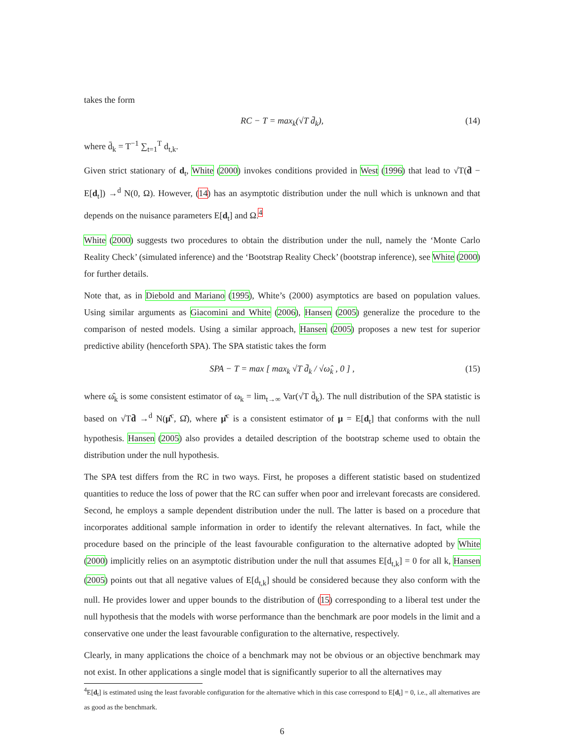takes the form
RC − T = max<sub>k</sub>(√T d̄<sub>k</sub>), (14)
where d̄<sub>k</sub> = T<sup>−1</sup> ∑<sub>t=1</sub><sup>T</sup> d<sub>t,k</sub>.
Given strict stationary of d<sub>t</sub>, White (2000) invokes conditions provided in West (1996) that lead to √T(d̄ − E[d<sub>t</sub>]) →<sup>d</sup> N(0, Ω). However, (14) has an asymptotic distribution under the null which is unknown and that depends on the nuisance parameters E[d<sub>t</sub>] and Ω.<sup>4</sup>
White (2000) suggests two procedures to obtain the distribution under the null, namely the ‘Monte Carlo Reality Check’ (simulated inference) and the ‘Bootstrap Reality Check’ (bootstrap inference), see White (2000) for further details.
Note that, as in Diebold and Mariano (1995), White’s (2000) asymptotics are based on population values. Using similar arguments as Giacomini and White (2006), Hansen (2005) generalize the procedure to the comparison of nested models. Using a similar approach, Hansen (2005) proposes a new test for superior predictive ability (henceforth SPA). The SPA statistic takes the form
SPA − T = max [ max<sub>k</sub> √T d̄<sub>k</sub> / √ω̂<sub>k</sub> , 0 ] , (15)
where ω̂<sub>k</sub> is some consistent estimator of ω<sub>k</sub> = lim<sub>t→∞</sub> Var(√T d̄<sub>k</sub>). The null distribution of the SPA statistic is based on √Td̄ →<sup>d</sup> N(μ̂<sup>c</sup>, Ω̂), where μ̂<sup>c</sup> is a consistent estimator of μ = E[d<sub>t</sub>] that conforms with the null hypothesis. Hansen (2005) also provides a detailed description of the bootstrap scheme used to obtain the distribution under the null hypothesis.
The SPA test differs from the RC in two ways. First, he proposes a different statistic based on studentized quantities to reduce the loss of power that the RC can suffer when poor and irrelevant forecasts are considered. Second, he employs a sample dependent distribution under the null. The latter is based on a procedure that incorporates additional sample information in order to identify the relevant alternatives. In fact, while the procedure based on the principle of the least favourable configuration to the alternative adopted by White (2000) implicitly relies on an asymptotic distribution under the null that assumes E[d<sub>t,k</sub>] = 0 for all k, Hansen (2005) points out that all negative values of E[d<sub>t,k</sub>] should be considered because they also conform with the null. He provides lower and upper bounds to the distribution of (15) corresponding to a liberal test under the null hypothesis that the models with worse performance than the benchmark are poor models in the limit and a conservative one under the least favourable configuration to the alternative, respectively.
Clearly, in many applications the choice of a benchmark may not be obvious or an objective benchmark may not exist. In other applications a single model that is significantly superior to all the alternatives may
<sup>4</sup> E[d<sub>t</sub>] is estimated using the least favorable configuration for the alternative which in this case correspond to E[d<sub>t</sub>] = 0, i.e., all alternatives are as good as the benchmark.
6